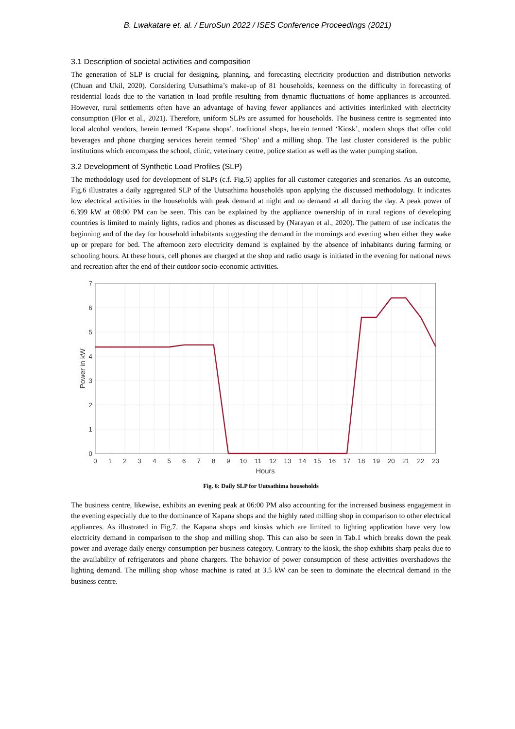B. Lwakatare et. al. / EuroSun 2022 / ISES Conference Proceedings (2021)
3.1 Description of societal activities and composition
The generation of SLP is crucial for designing, planning, and forecasting electricity production and distribution networks (Chuan and Ukil, 2020). Considering Uutsathima’s make-up of 81 households, keenness on the difficulty in forecasting of residential loads due to the variation in load profile resulting from dynamic fluctuations of home appliances is accounted. However, rural settlements often have an advantage of having fewer appliances and activities interlinked with electricity consumption (Flor et al., 2021). Therefore, uniform SLPs are assumed for households. The business centre is segmented into local alcohol vendors, herein termed ‘Kapana shops’, traditional shops, herein termed ‘Kiosk’, modern shops that offer cold beverages and phone charging services herein termed ‘Shop’ and a milling shop. The last cluster considered is the public institutions which encompass the school, clinic, veterinary centre, police station as well as the water pumping station.
3.2 Development of Synthetic Load Profiles (SLP)
The methodology used for development of SLPs (c.f. Fig.5) applies for all customer categories and scenarios. As an outcome, Fig.6 illustrates a daily aggregated SLP of the Uutsathima households upon applying the discussed methodology. It indicates low electrical activities in the households with peak demand at night and no demand at all during the day. A peak power of 6.399 kW at 08:00 PM can be seen. This can be explained by the appliance ownership of in rural regions of developing countries is limited to mainly lights, radios and phones as discussed by (Narayan et al., 2020). The pattern of use indicates the beginning and of the day for household inhabitants suggesting the demand in the mornings and evening when either they wake up or prepare for bed. The afternoon zero electricity demand is explained by the absence of inhabitants during farming or schooling hours. At these hours, cell phones are charged at the shop and radio usage is initiated in the evening for national news and recreation after the end of their outdoor socio-economic activities.
0
1
2
3
4
5
6
7
0
1
2
3
4
5
6
7
8
9
10
11
12
13
14
15
16
17
18
19
20
21
22
23
Hours
Power in kW
Fig. 6: Daily SLP for Uutsathima households
The business centre, likewise, exhibits an evening peak at 06:00 PM also accounting for the increased business engagement in the evening especially due to the dominance of Kapana shops and the highly rated milling shop in comparison to other electrical appliances. As illustrated in Fig.7, the Kapana shops and kiosks which are limited to lighting application have very low electricity demand in comparison to the shop and milling shop. This can also be seen in Tab.1 which breaks down the peak power and average daily energy consumption per business category. Contrary to the kiosk, the shop exhibits sharp peaks due to the availability of refrigerators and phone chargers. The behavior of power consumption of these activities overshadows the lighting demand. The milling shop whose machine is rated at 3.5 kW can be seen to dominate the electrical demand in the business centre.